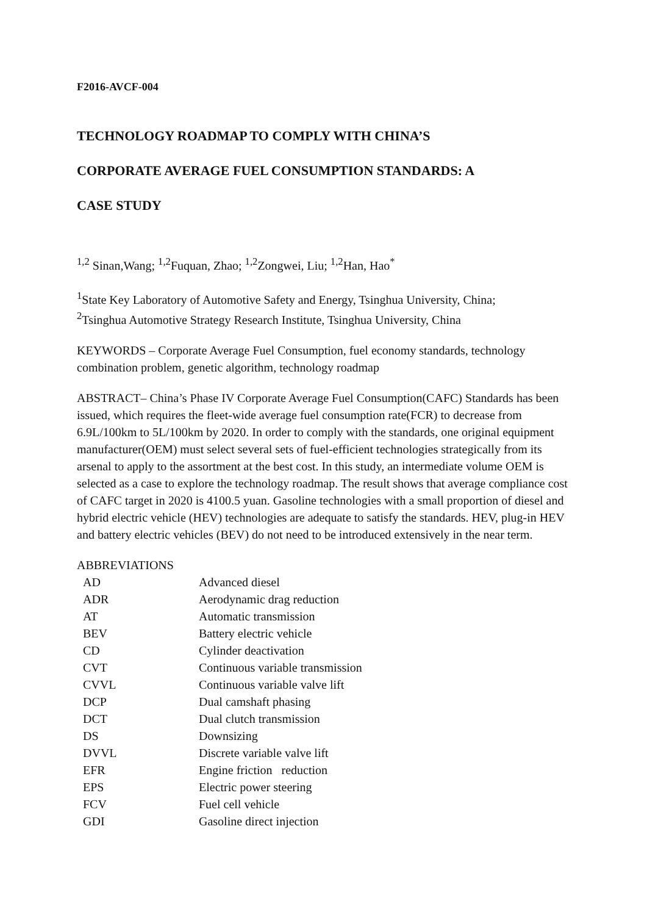F2016-AVCF-004
TECHNOLOGY ROADMAP TO COMPLY WITH CHINA’S
CORPORATE AVERAGE FUEL CONSUMPTION STANDARDS: A
CASE STUDY
<sup>1,2</sup> Sinan,Wang; <sup>1,2</sup>Fuquan, Zhao; <sup>1,2</sup>Zongwei, Liu; <sup>1,2</sup>Han, Hao<sup>*</sup>
<sup>1</sup> State Key Laboratory of Automotive Safety and Energy, Tsinghua University, China;
<sup>2</sup> Tsinghua Automotive Strategy Research Institute, Tsinghua University, China
KEYWORDS – Corporate Average Fuel Consumption, fuel economy standards, technology combination problem, genetic algorithm, technology roadmap
ABSTRACT– China’s Phase IV Corporate Average Fuel Consumption(CAFC) Standards has been issued, which requires the fleet-wide average fuel consumption rate(FCR) to decrease from 6.9L/100km to 5L/100km by 2020. In order to comply with the standards, one original equipment manufacturer(OEM) must select several sets of fuel-efficient technologies strategically from its arsenal to apply to the assortment at the best cost. In this study, an intermediate volume OEM is selected as a case to explore the technology roadmap. The result shows that average compliance cost of CAFC target in 2020 is 4100.5 yuan. Gasoline technologies with a small proportion of diesel and hybrid electric vehicle (HEV) technologies are adequate to satisfy the standards. HEV, plug-in HEV and battery electric vehicles (BEV) do not need to be introduced extensively in the near term.
ABBREVIATIONS
| AD | Advanced diesel |
| ADR | Aerodynamic drag reduction |
| AT | Automatic transmission |
| BEV | Battery electric vehicle |
| CD | Cylinder deactivation |
| CVT | Continuous variable transmission |
| CVVL | Continuous variable valve lift |
| DCP | Dual camshaft phasing |
| DCT | Dual clutch transmission |
| DS | Downsizing |
| DVVL | Discrete variable valve lift |
| EFR | Engine friction reduction |
| EPS | Electric power steering |
| FCV | Fuel cell vehicle |
| GDI | Gasoline direct injection |